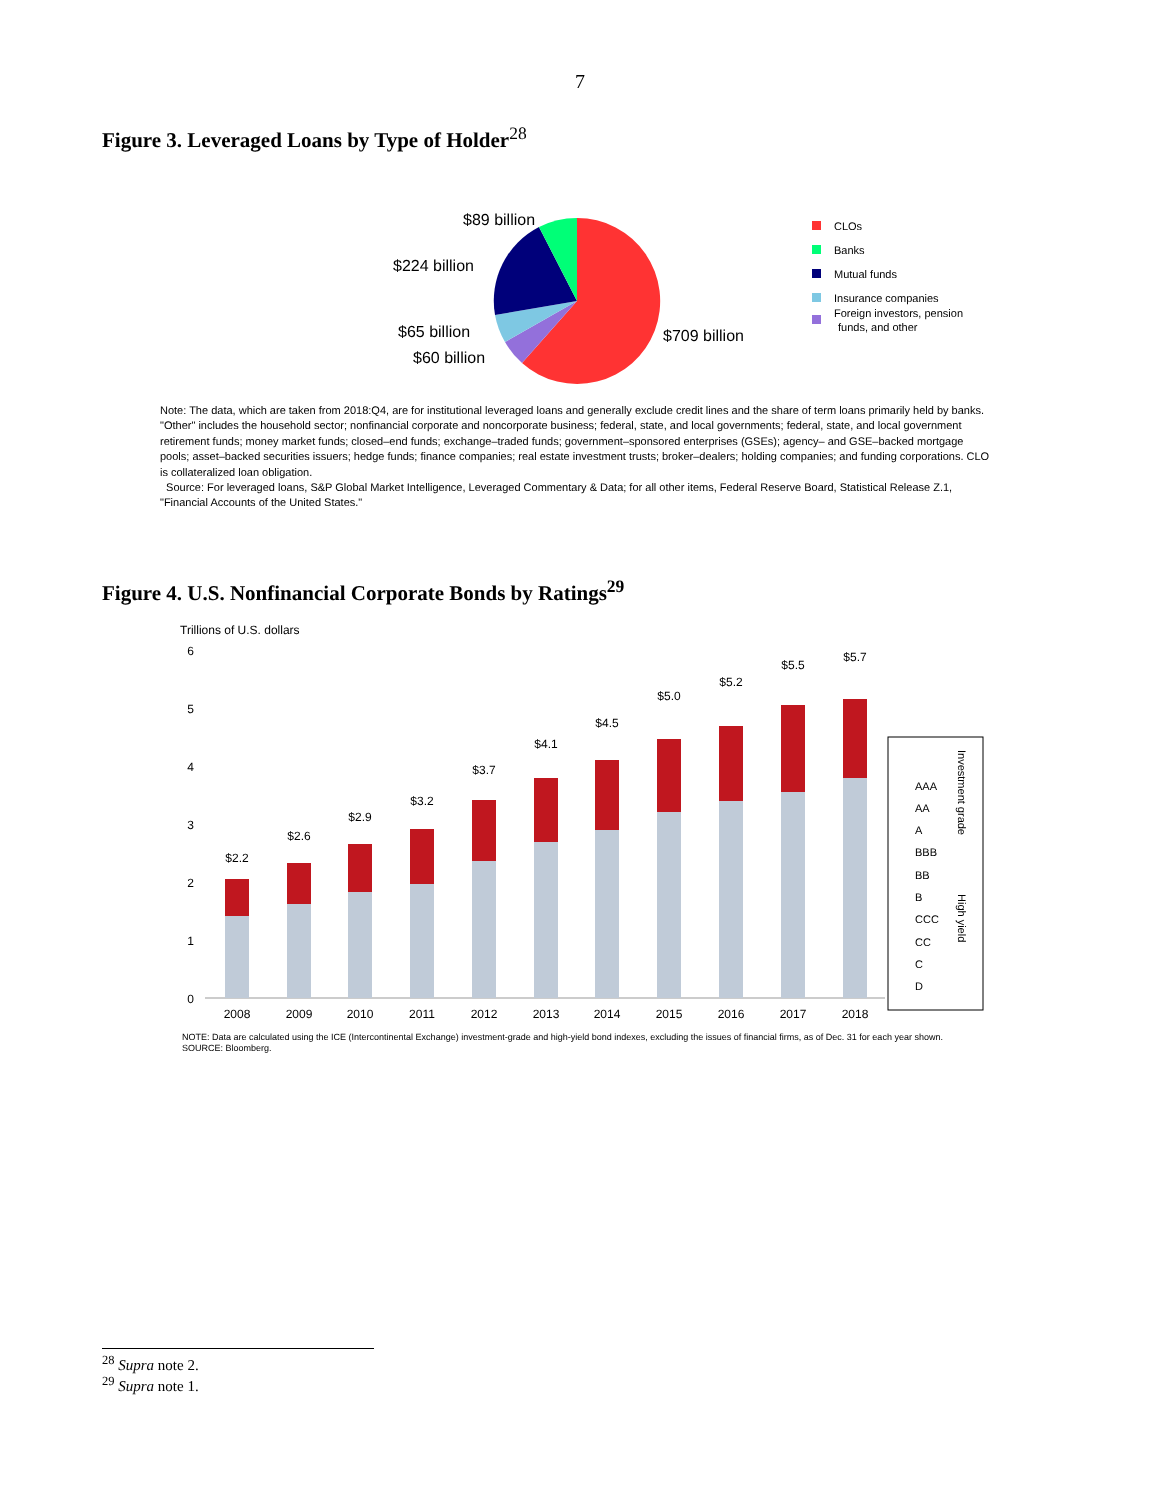7
Figure 3. Leveraged Loans by Type of Holder<sup>28</sup>
$89 billion
$224 billion
$65 billion
$60 billion
$709 billion
CLOs
Banks
Mutual funds
Insurance companies
Foreign investors, pension
funds, and other
Note: The data, which are taken from 2018:Q4, are for institutional leveraged loans and generally exclude credit lines and the share of term loans primarily held by banks. "Other" includes the household sector; nonfinancial corporate and noncorporate business; federal, state, and local governments; federal, state, and local government retirement funds; money market funds; closed–end funds; exchange–traded funds; government–sponsored enterprises (GSEs); agency– and GSE–backed mortgage pools; asset–backed securities issuers; hedge funds; finance companies; real estate investment trusts; broker–dealers; holding companies; and funding corporations. CLO is collateralized loan obligation.
Source: For leveraged loans, S&P Global Market Intelligence, Leveraged Commentary & Data; for all other items, Federal Reserve Board, Statistical Release Z.1, "Financial Accounts of the United States."
Figure 4. U.S. Nonfinancial Corporate Bonds by Ratings<sup>29</sup>
Trillions of U.S. dollars
6
5
4
3
2
1
0
$2.2
$2.6
$2.9
$3.2
$3.7
$4.1
$4.5
$5.0
$5.2
$5.5
$5.7
2008
2009
2010
2011
2012
2013
2014
2015
2016
2017
2018
AAA
AA
A
BBB
BB
B
CCC
CC
C
D
Investment grade
High yield
NOTE: Data are calculated using the ICE (Intercontinental Exchange) investment-grade and high-yield bond indexes, excluding the issues of financial firms, as of Dec. 31 for each year shown.
SOURCE: Bloomberg.
<sup>28</sup> Supra note 2.
<sup>29</sup> Supra note 1.